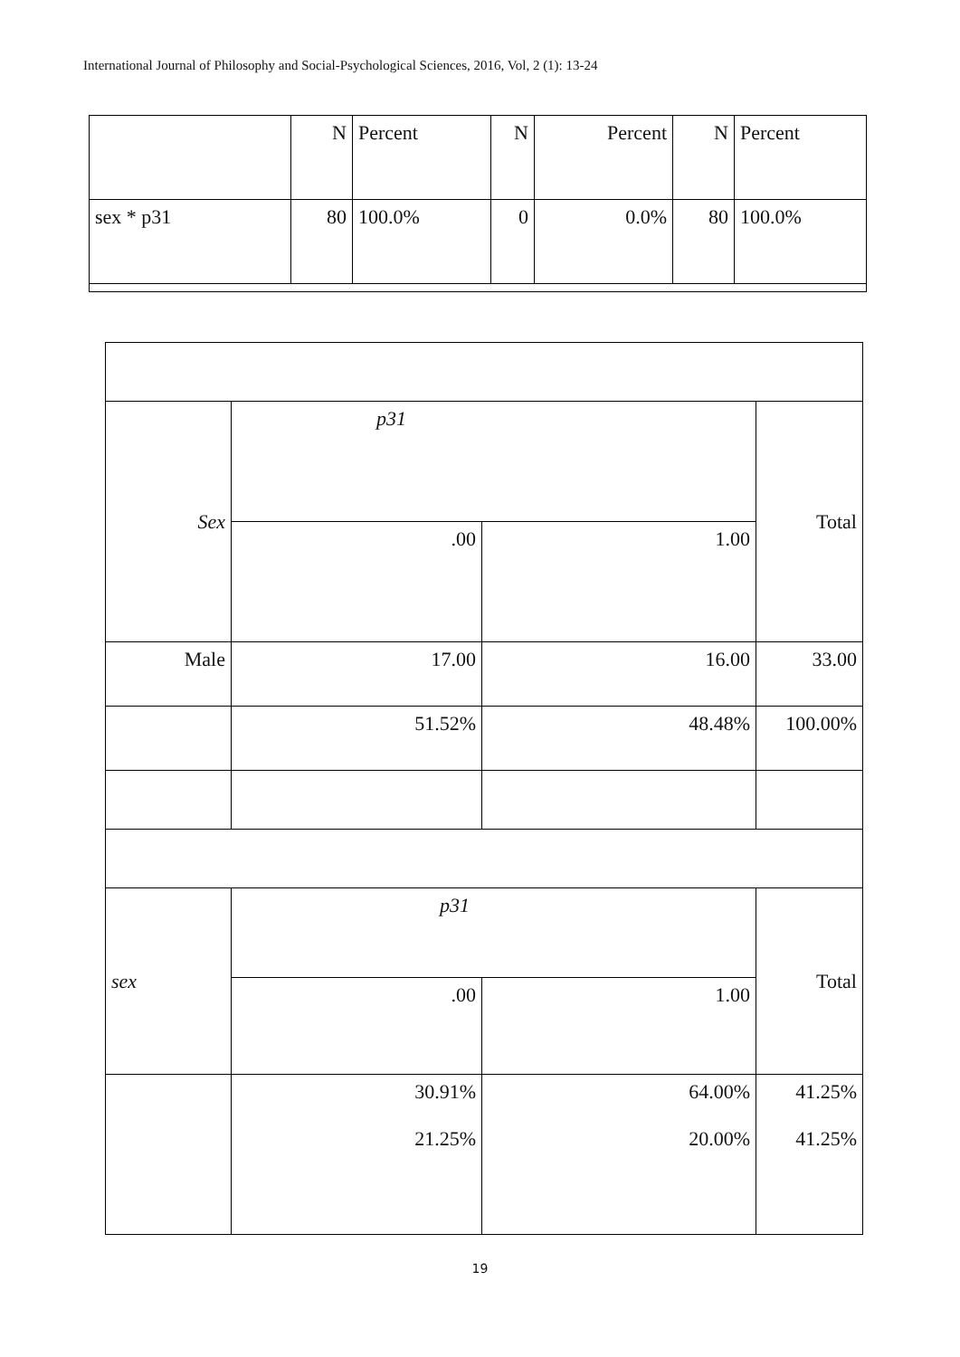International Journal of Philosophy and Social-Psychological Sciences, 2016, Vol, 2 (1): 13-24
| | N | Percent | N | Percent | N | Percent |
| sex * p31 | 80 | 100.0% | 0 | 0.0% | 80 | 100.0% |
| Sex | p31 | | Total |
| | .00 | 1.00 | |
| Male | 17.00 | 16.00 | 33.00 |
| | 51.52% | 48.48% | 100.00% |
| sex | p31 | | Total |
| | .00 | 1.00 | |
| | 30.91% 21.25% | 64.00% 20.00% | 41.25% 41.25% |
19